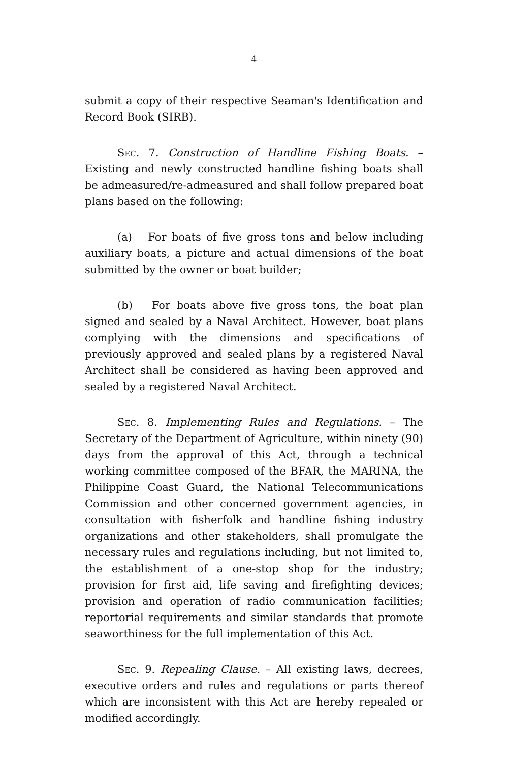4
submit a copy of their respective Seaman's Identification and Record Book (SIRB).
Sec. 7. Construction of Handline Fishing Boats. – Existing and newly constructed handline fishing boats shall be admeasured/re-admeasured and shall follow prepared boat plans based on the following:
(a) For boats of five gross tons and below including auxiliary boats, a picture and actual dimensions of the boat submitted by the owner or boat builder;
(b) For boats above five gross tons, the boat plan signed and sealed by a Naval Architect. However, boat plans complying with the dimensions and specifications of previously approved and sealed plans by a registered Naval Architect shall be considered as having been approved and sealed by a registered Naval Architect.
Sec. 8. Implementing Rules and Regulations. – The Secretary of the Department of Agriculture, within ninety (90) days from the approval of this Act, through a technical working committee composed of the BFAR, the MARINA, the Philippine Coast Guard, the National Telecommunications Commission and other concerned government agencies, in consultation with fisherfolk and handline fishing industry organizations and other stakeholders, shall promulgate the necessary rules and regulations including, but not limited to, the establishment of a one-stop shop for the industry; provision for first aid, life saving and firefighting devices; provision and operation of radio communication facilities; reportorial requirements and similar standards that promote seaworthiness for the full implementation of this Act.
Sec. 9. Repealing Clause. – All existing laws, decrees, executive orders and rules and regulations or parts thereof which are inconsistent with this Act are hereby repealed or modified accordingly.